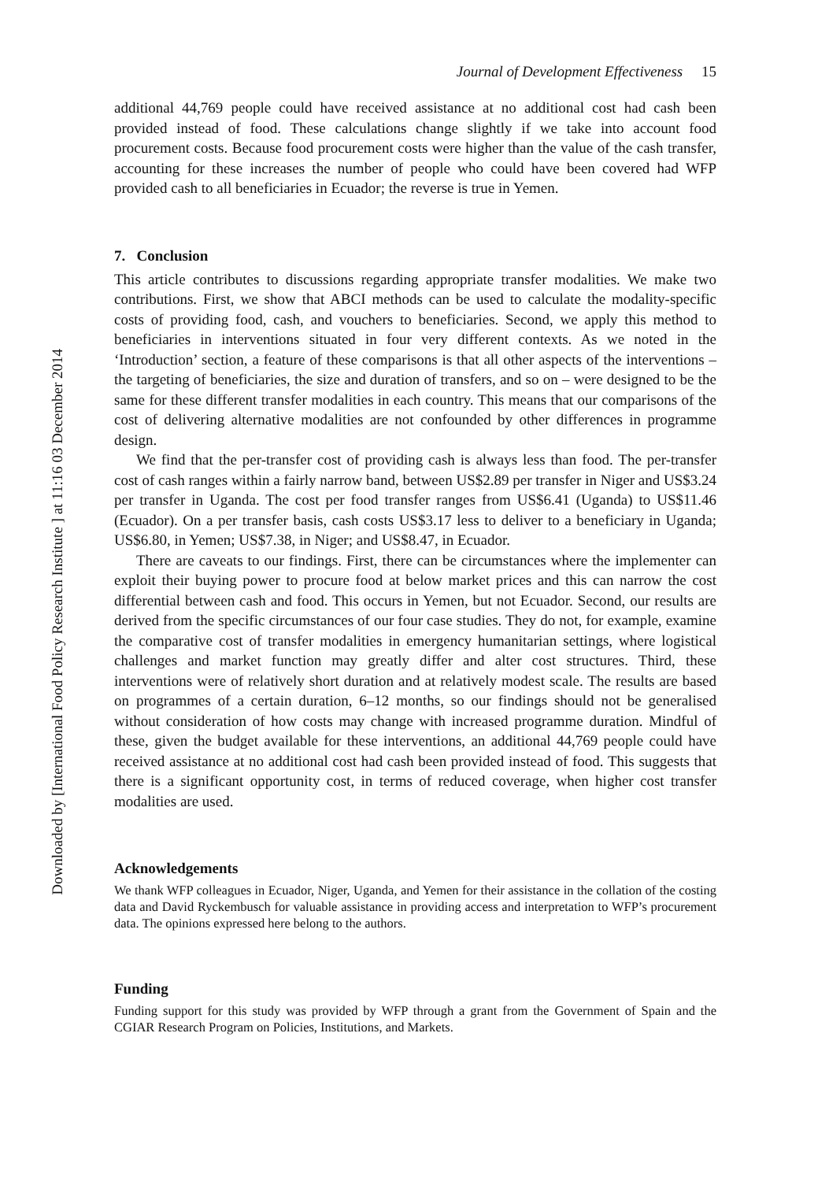Downloaded by [International Food Policy Research Institute ] at 11:16 03 December 2014
Journal of Development Effectiveness 15
additional 44,769 people could have received assistance at no additional cost had cash been provided instead of food. These calculations change slightly if we take into account food procurement costs. Because food procurement costs were higher than the value of the cash transfer, accounting for these increases the number of people who could have been covered had WFP provided cash to all beneficiaries in Ecuador; the reverse is true in Yemen.
7. Conclusion
This article contributes to discussions regarding appropriate transfer modalities. We make two contributions. First, we show that ABCI methods can be used to calculate the modality-specific costs of providing food, cash, and vouchers to beneficiaries. Second, we apply this method to beneficiaries in interventions situated in four very different contexts. As we noted in the ‘Introduction’ section, a feature of these comparisons is that all other aspects of the interventions – the targeting of beneficiaries, the size and duration of transfers, and so on – were designed to be the same for these different transfer modalities in each country. This means that our comparisons of the cost of delivering alternative modalities are not confounded by other differences in programme design.
We find that the per-transfer cost of providing cash is always less than food. The per-transfer cost of cash ranges within a fairly narrow band, between US$2.89 per transfer in Niger and US$3.24 per transfer in Uganda. The cost per food transfer ranges from US$6.41 (Uganda) to US$11.46 (Ecuador). On a per transfer basis, cash costs US$3.17 less to deliver to a beneficiary in Uganda; US$6.80, in Yemen; US$7.38, in Niger; and US$8.47, in Ecuador.
There are caveats to our findings. First, there can be circumstances where the implementer can exploit their buying power to procure food at below market prices and this can narrow the cost differential between cash and food. This occurs in Yemen, but not Ecuador. Second, our results are derived from the specific circumstances of our four case studies. They do not, for example, examine the comparative cost of transfer modalities in emergency humanitarian settings, where logistical challenges and market function may greatly differ and alter cost structures. Third, these interventions were of relatively short duration and at relatively modest scale. The results are based on programmes of a certain duration, 6–12 months, so our findings should not be generalised without consideration of how costs may change with increased programme duration. Mindful of these, given the budget available for these interventions, an additional 44,769 people could have received assistance at no additional cost had cash been provided instead of food. This suggests that there is a significant opportunity cost, in terms of reduced coverage, when higher cost transfer modalities are used.
Acknowledgements
We thank WFP colleagues in Ecuador, Niger, Uganda, and Yemen for their assistance in the collation of the costing data and David Ryckembusch for valuable assistance in providing access and interpretation to WFP’s procurement data. The opinions expressed here belong to the authors.
Funding
Funding support for this study was provided by WFP through a grant from the Government of Spain and the CGIAR Research Program on Policies, Institutions, and Markets.